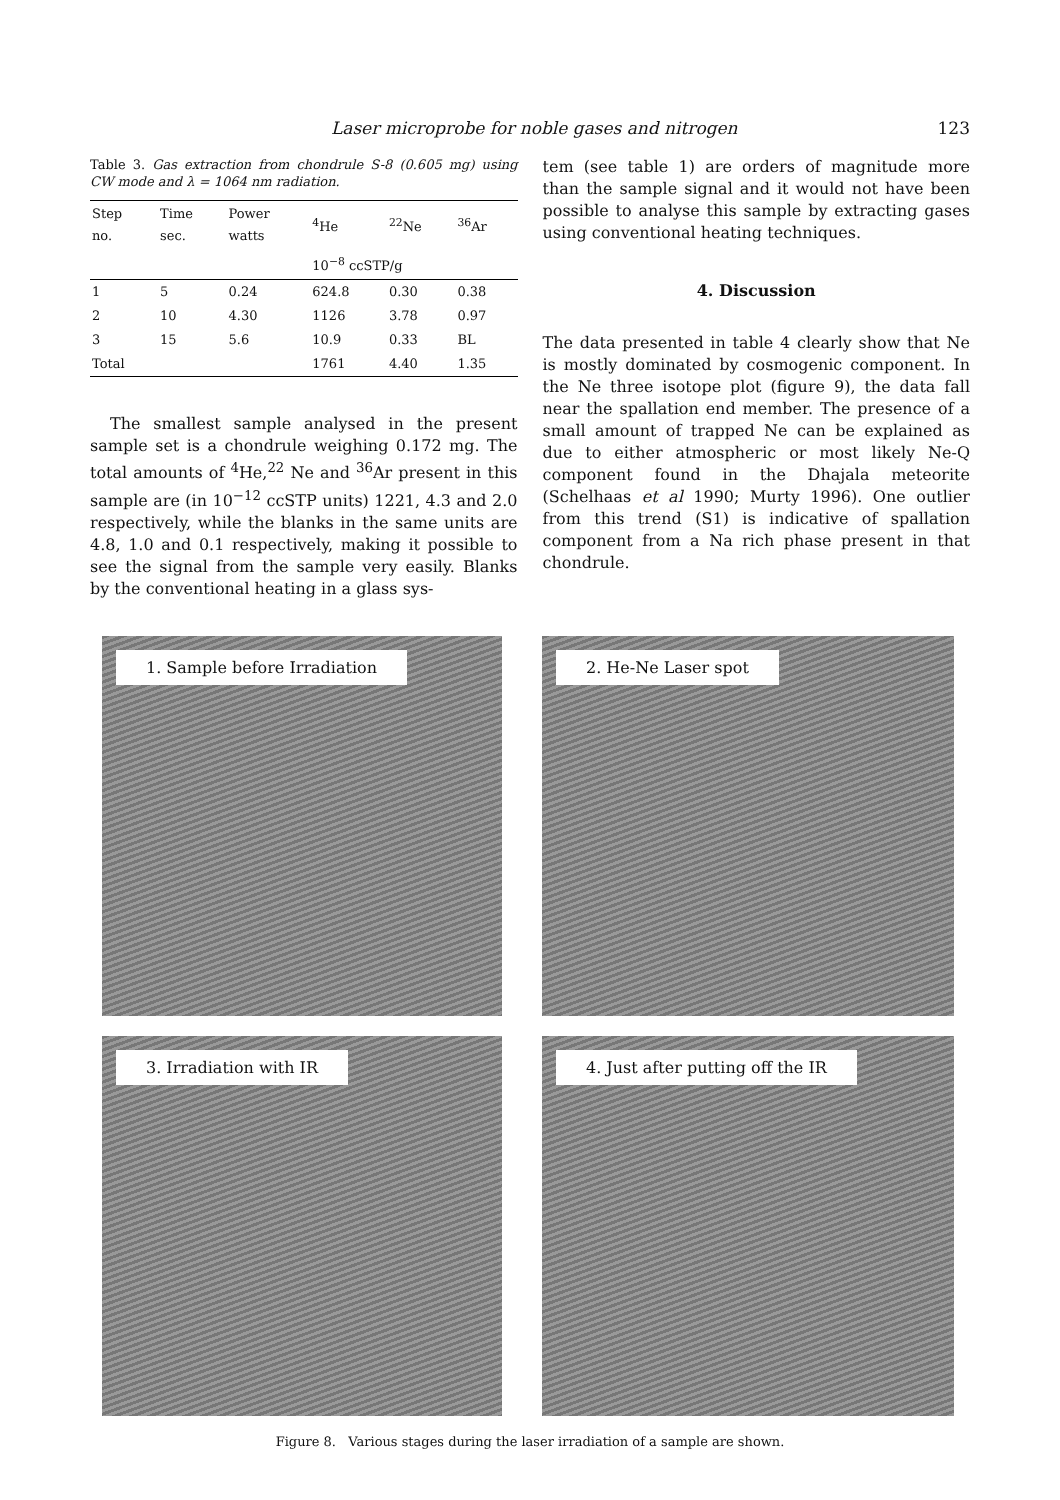Laser microprobe for noble gases and nitrogen 123
Table 3. Gas extraction from chondrule S-8 (0.605 mg) using CW mode and λ = 1064 nm radiation.
| Step no. | Time sec. | Power watts | <sup>4</sup>He | <sup>22</sup>Ne | <sup>36</sup>Ar |
| --- | --- | --- | --- | --- | --- |
| | | | 10<sup>−8</sup> ccSTP/g | | |
| 1 | 5 | 0.24 | 624.8 | 0.30 | 0.38 |
| 2 | 10 | 4.30 | 1126 | 3.78 | 0.97 |
| 3 | 15 | 5.6 | 10.9 | 0.33 | BL |
| Total | | | 1761 | 4.40 | 1.35 |
The smallest sample analysed in the present sample set is a chondrule weighing 0.172 mg. The total amounts of <sup>4</sup>He,<sup>22</sup> Ne and <sup>36</sup>Ar present in this sample are (in 10<sup>−12</sup> ccSTP units) 1221, 4.3 and 2.0 respectively, while the blanks in the same units are 4.8, 1.0 and 0.1 respectively, making it possible to see the signal from the sample very easily. Blanks by the conventional heating in a glass sys-
tem (see table 1) are orders of magnitude more than the sample signal and it would not have been possible to analyse this sample by extracting gases using conventional heating techniques.
4. Discussion
The data presented in table 4 clearly show that Ne is mostly dominated by cosmogenic component. In the Ne three isotope plot (figure 9), the data fall near the spallation end member. The presence of a small amount of trapped Ne can be explained as due to either atmospheric or most likely Ne-Q component found in the Dhajala meteorite (Schelhaas et al 1990; Murty 1996). One outlier from this trend (S1) is indicative of spallation component from a Na rich phase present in that chondrule.
1. Sample before Irradiation
2. He-Ne Laser spot
3. Irradiation with IR
4. Just after putting off the IR
Figure 8. Various stages during the laser irradiation of a sample are shown.